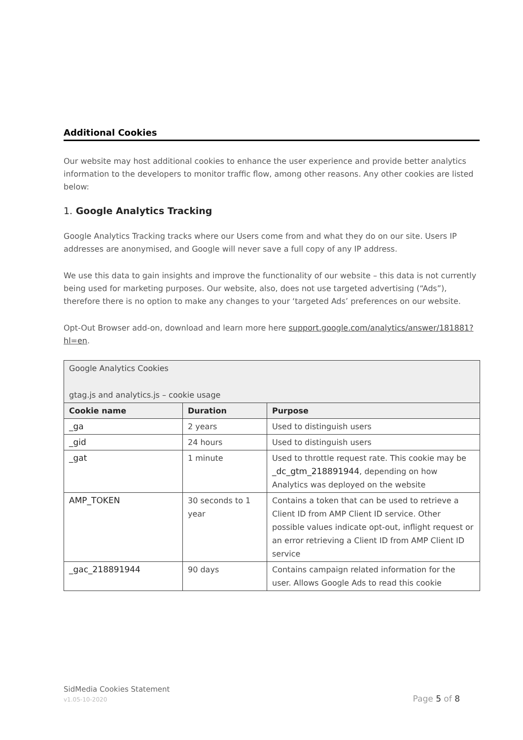Additional Cookies
Our website may host additional cookies to enhance the user experience and provide better analytics information to the developers to monitor traffic flow, among other reasons. Any other cookies are listed below:
1. Google Analytics Tracking
Google Analytics Tracking tracks where our Users come from and what they do on our site. Users IP addresses are anonymised, and Google will never save a full copy of any IP address.
We use this data to gain insights and improve the functionality of our website – this data is not currently being used for marketing purposes. Our website, also, does not use targeted advertising (“Ads”), therefore there is no option to make any changes to your ‘targeted Ads’ preferences on our website.
Opt-Out Browser add-on, download and learn more here support.google.com/analytics/answer/181881?hl=en.
| Google Analytics Cookies gtag.js and analytics.js – cookie usage | | |
| Cookie name | Duration | Purpose |
| _ga | 2 years | Used to distinguish users |
| _gid | 24 hours | Used to distinguish users |
| _gat | 1 minute | Used to throttle request rate. This cookie may be _dc_gtm_218891944 , depending on how Analytics was deployed on the website |
| AMP_TOKEN | 30 seconds to 1 year | Contains a token that can be used to retrieve a Client ID from AMP Client ID service. Other possible values indicate opt-out, inflight request or an error retrieving a Client ID from AMP Client ID service |
| _gac_218891944 | 90 days | Contains campaign related information for the user. Allows Google Ads to read this cookie |
SidMedia Cookies Statement
v1.05-10-2020 Page 5 of 8